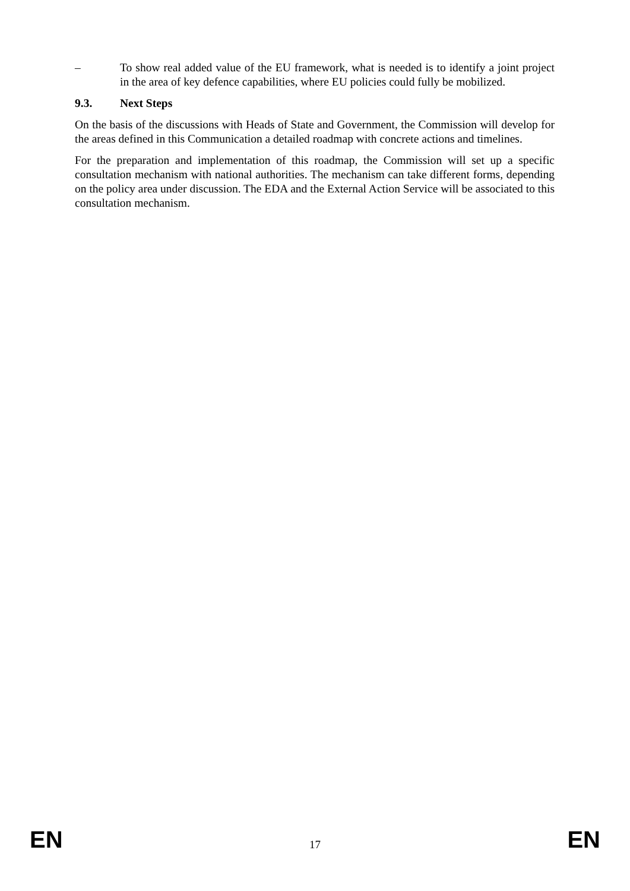– To show real added value of the EU framework, what is needed is to identify a joint project in the area of key defence capabilities, where EU policies could fully be mobilized.
9.3. Next Steps
On the basis of the discussions with Heads of State and Government, the Commission will develop for the areas defined in this Communication a detailed roadmap with concrete actions and timelines.
For the preparation and implementation of this roadmap, the Commission will set up a specific consultation mechanism with national authorities. The mechanism can take different forms, depending on the policy area under discussion. The EDA and the External Action Service will be associated to this consultation mechanism.
EN
17
EN